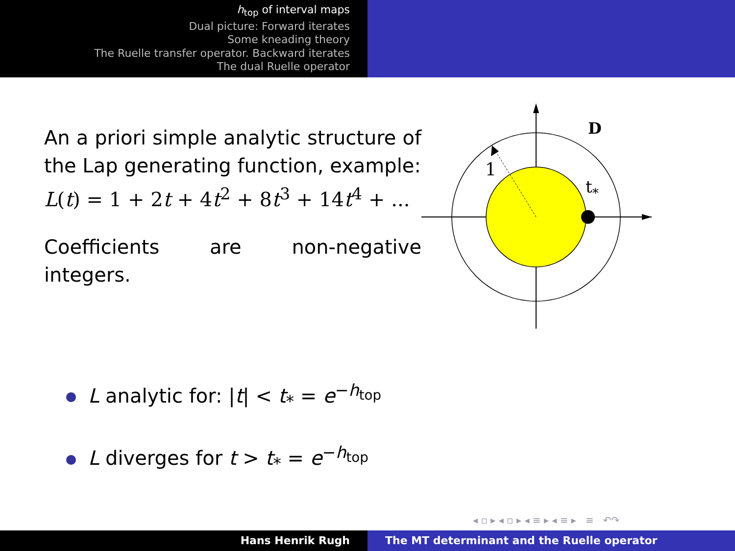h<sub>top</sub> of interval maps
Dual picture: Forward iterates
Some kneading theory
The Ruelle transfer operator. Backward iterates
The dual Ruelle operator
An a priori simple analytic structure of the Lap generating function, example:
L(t) = 1 + 2t + 4t<sup>2</sup> + 8t<sup>3</sup> + 14t<sup>4</sup> + ...
Coefficients are non-negative integers.
1
t*
D
L analytic for: |t| < t<sub>*</sub> = e<sup>−h<sub>top</sub></sup>
L diverges for t > t<sub>*</sub> = e<sup>−h<sub>top</sub></sup>
◂ ▫ ▸ ◂ ▫ ▸ ◂ ≡ ▸ ◂ ≡ ▸ ≡ ↶↷
Hans Henrik Rugh The MT determinant and the Ruelle operator